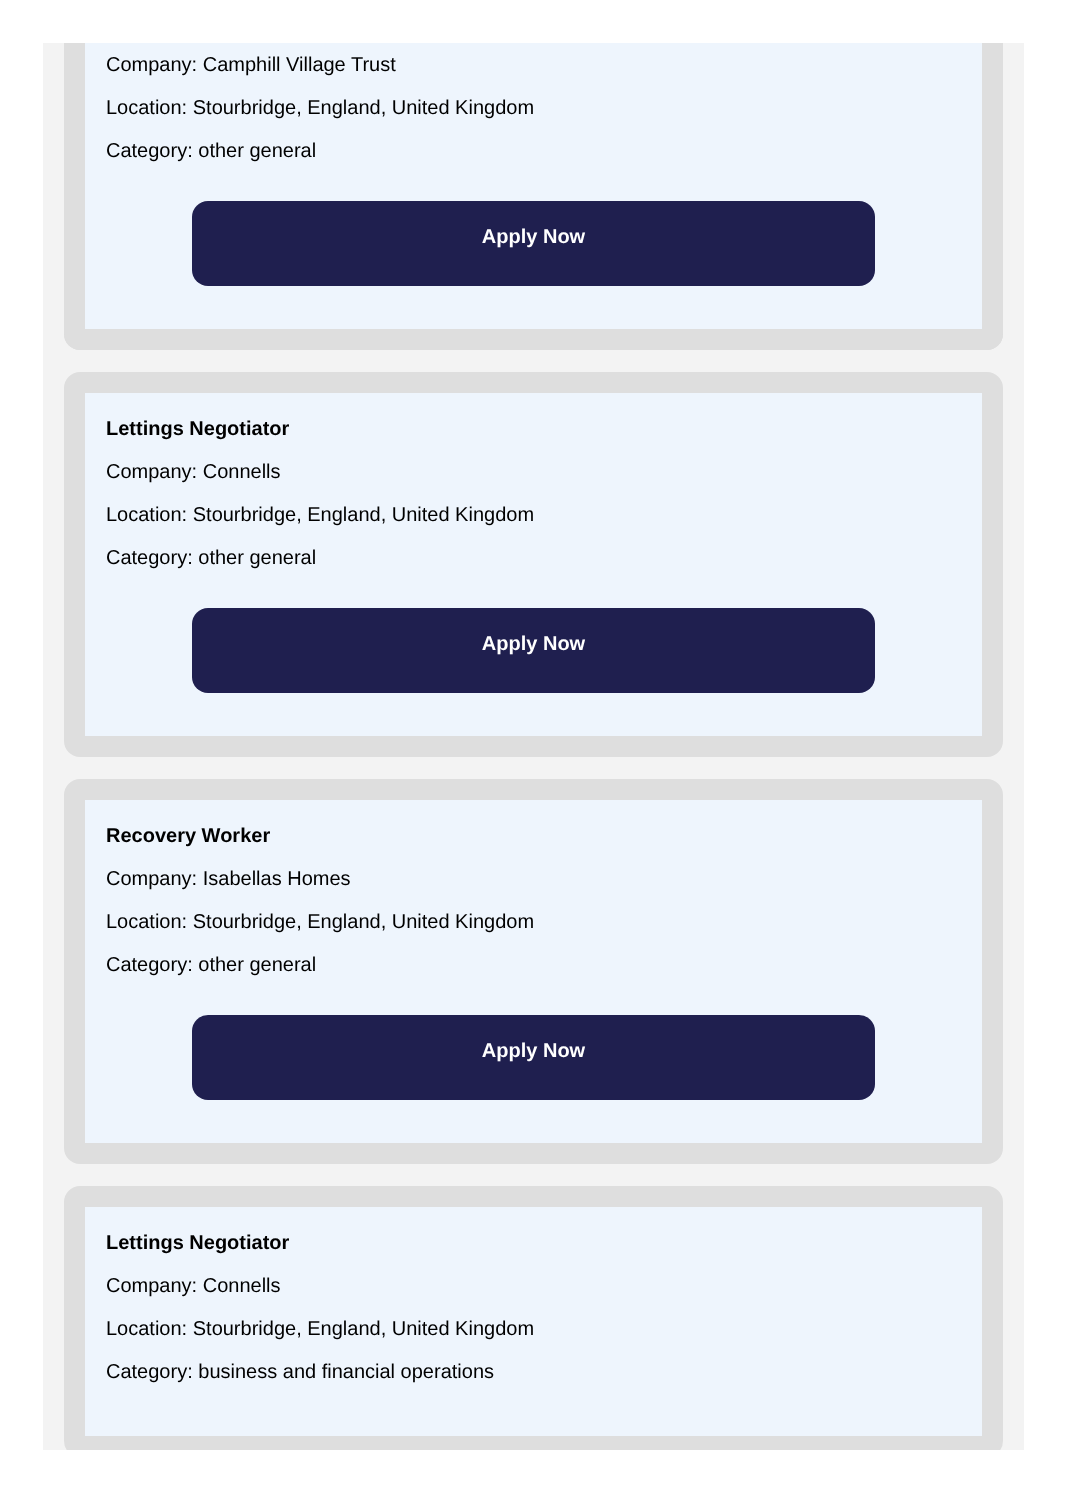Company: Camphill Village Trust
Location: Stourbridge, England, United Kingdom
Category: other general
Apply Now
Lettings Negotiator
Company: Connells
Location: Stourbridge, England, United Kingdom
Category: other general
Apply Now
Recovery Worker
Company: Isabellas Homes
Location: Stourbridge, England, United Kingdom
Category: other general
Apply Now
Lettings Negotiator
Company: Connells
Location: Stourbridge, England, United Kingdom
Category: business and financial operations